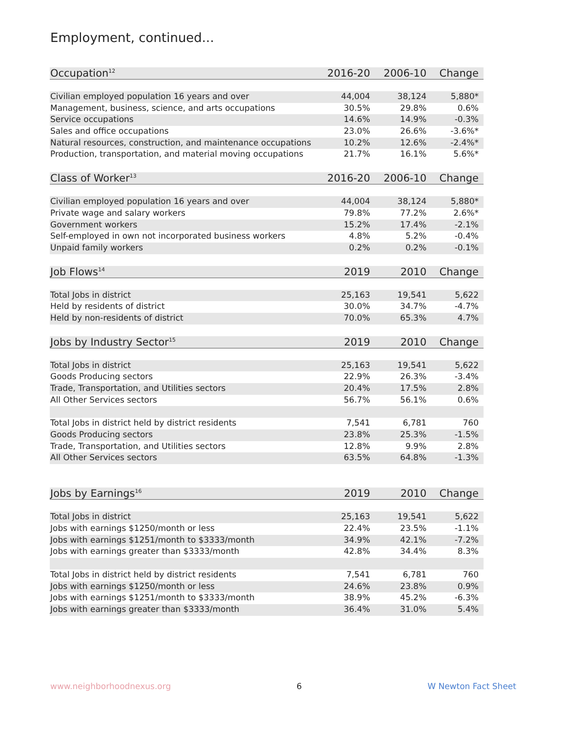Employment, continued...
| Occupation<sup>12</sup> | 2016-20 | 2006-10 | Change |
| --- | --- | --- | --- |
| Civilian employed population 16 years and over | 44,004 | 38,124 | 5,880* |
| Management, business, science, and arts occupations | 30.5% | 29.8% | 0.6% |
| Service occupations | 14.6% | 14.9% | -0.3% |
| Sales and office occupations | 23.0% | 26.6% | -3.6%* |
| Natural resources, construction, and maintenance occupations | 10.2% | 12.6% | -2.4%* |
| Production, transportation, and material moving occupations | 21.7% | 16.1% | 5.6%* |
| Class of Worker<sup>13</sup> | 2016-20 | 2006-10 | Change |
| Civilian employed population 16 years and over | 44,004 | 38,124 | 5,880* |
| Private wage and salary workers | 79.8% | 77.2% | 2.6%* |
| Government workers | 15.2% | 17.4% | -2.1% |
| Self-employed in own not incorporated business workers | 4.8% | 5.2% | -0.4% |
| Unpaid family workers | 0.2% | 0.2% | -0.1% |
| Job Flows<sup>14</sup> | 2019 | 2010 | Change |
| Total Jobs in district | 25,163 | 19,541 | 5,622 |
| Held by residents of district | 30.0% | 34.7% | -4.7% |
| Held by non-residents of district | 70.0% | 65.3% | 4.7% |
| Jobs by Industry Sector<sup>15</sup> | 2019 | 2010 | Change |
| Total Jobs in district | 25,163 | 19,541 | 5,622 |
| Goods Producing sectors | 22.9% | 26.3% | -3.4% |
| Trade, Transportation, and Utilities sectors | 20.4% | 17.5% | 2.8% |
| All Other Services sectors | 56.7% | 56.1% | 0.6% |
| Total Jobs in district held by district residents | 7,541 | 6,781 | 760 |
| Goods Producing sectors | 23.8% | 25.3% | -1.5% |
| Trade, Transportation, and Utilities sectors | 12.8% | 9.9% | 2.8% |
| All Other Services sectors | 63.5% | 64.8% | -1.3% |
| Jobs by Earnings<sup>16</sup> | 2019 | 2010 | Change |
| Total Jobs in district | 25,163 | 19,541 | 5,622 |
| Jobs with earnings $1250/month or less | 22.4% | 23.5% | -1.1% |
| Jobs with earnings $1251/month to $3333/month | 34.9% | 42.1% | -7.2% |
| Jobs with earnings greater than $3333/month | 42.8% | 34.4% | 8.3% |
| Total Jobs in district held by district residents | 7,541 | 6,781 | 760 |
| Jobs with earnings $1250/month or less | 24.6% | 23.8% | 0.9% |
| Jobs with earnings $1251/month to $3333/month | 38.9% | 45.2% | -6.3% |
| Jobs with earnings greater than $3333/month | 36.4% | 31.0% | 5.4% |
www.neighborhoodnexus.org 6 W Newton Fact Sheet